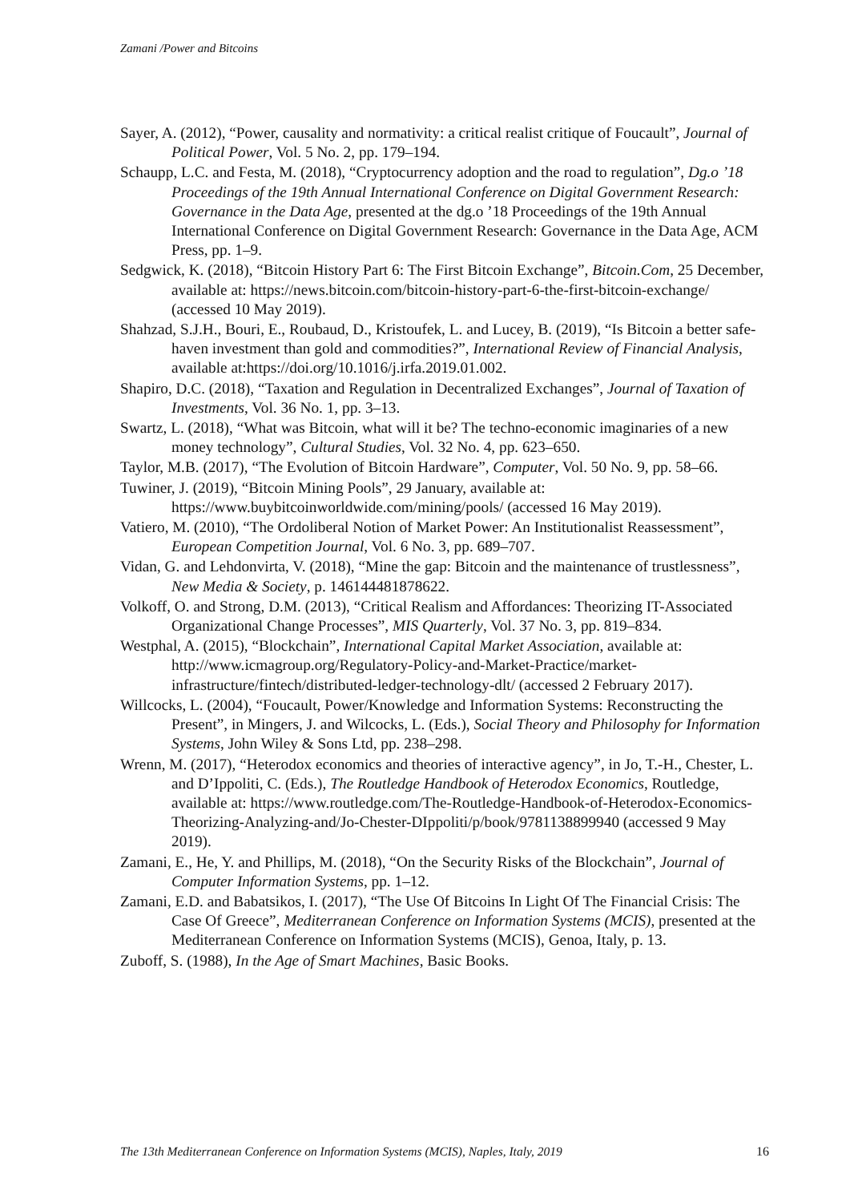Zamani /Power and Bitcoins
Sayer, A. (2012), “Power, causality and normativity: a critical realist critique of Foucault”, Journal of Political Power, Vol. 5 No. 2, pp. 179–194.
Schaupp, L.C. and Festa, M. (2018), “Cryptocurrency adoption and the road to regulation”, Dg.o ’18 Proceedings of the 19th Annual International Conference on Digital Government Research: Governance in the Data Age, presented at the dg.o ’18 Proceedings of the 19th Annual International Conference on Digital Government Research: Governance in the Data Age, ACM Press, pp. 1–9.
Sedgwick, K. (2018), “Bitcoin History Part 6: The First Bitcoin Exchange”, Bitcoin.Com, 25 December, available at: https://news.bitcoin.com/bitcoin-history-part-6-the-first-bitcoin-exchange/ (accessed 10 May 2019).
Shahzad, S.J.H., Bouri, E., Roubaud, D., Kristoufek, L. and Lucey, B. (2019), “Is Bitcoin a better safe-haven investment than gold and commodities?”, International Review of Financial Analysis, available at:https://doi.org/10.1016/j.irfa.2019.01.002.
Shapiro, D.C. (2018), “Taxation and Regulation in Decentralized Exchanges”, Journal of Taxation of Investments, Vol. 36 No. 1, pp. 3–13.
Swartz, L. (2018), “What was Bitcoin, what will it be? The techno-economic imaginaries of a new money technology”, Cultural Studies, Vol. 32 No. 4, pp. 623–650.
Taylor, M.B. (2017), “The Evolution of Bitcoin Hardware”, Computer, Vol. 50 No. 9, pp. 58–66.
Tuwiner, J. (2019), “Bitcoin Mining Pools”, 29 January, available at: https://www.buybitcoinworldwide.com/mining/pools/ (accessed 16 May 2019).
Vatiero, M. (2010), “The Ordoliberal Notion of Market Power: An Institutionalist Reassessment”, European Competition Journal, Vol. 6 No. 3, pp. 689–707.
Vidan, G. and Lehdonvirta, V. (2018), “Mine the gap: Bitcoin and the maintenance of trustlessness”, New Media & Society, p. 146144481878622.
Volkoff, O. and Strong, D.M. (2013), “Critical Realism and Affordances: Theorizing IT-Associated Organizational Change Processes”, MIS Quarterly, Vol. 37 No. 3, pp. 819–834.
Westphal, A. (2015), “Blockchain”, International Capital Market Association, available at: http://www.icmagroup.org/Regulatory-Policy-and-Market-Practice/market-infrastructure/fintech/distributed-ledger-technology-dlt/ (accessed 2 February 2017).
Willcocks, L. (2004), “Foucault, Power/Knowledge and Information Systems: Reconstructing the Present”, in Mingers, J. and Wilcocks, L. (Eds.), Social Theory and Philosophy for Information Systems, John Wiley & Sons Ltd, pp. 238–298.
Wrenn, M. (2017), “Heterodox economics and theories of interactive agency”, in Jo, T.-H., Chester, L. and D’Ippoliti, C. (Eds.), The Routledge Handbook of Heterodox Economics, Routledge, available at: https://www.routledge.com/The-Routledge-Handbook-of-Heterodox-Economics-Theorizing-Analyzing-and/Jo-Chester-DIppoliti/p/book/9781138899940 (accessed 9 May 2019).
Zamani, E., He, Y. and Phillips, M. (2018), “On the Security Risks of the Blockchain”, Journal of Computer Information Systems, pp. 1–12.
Zamani, E.D. and Babatsikos, I. (2017), “The Use Of Bitcoins In Light Of The Financial Crisis: The Case Of Greece”, Mediterranean Conference on Information Systems (MCIS), presented at the Mediterranean Conference on Information Systems (MCIS), Genoa, Italy, p. 13.
Zuboff, S. (1988), In the Age of Smart Machines, Basic Books.
The 13th Mediterranean Conference on Information Systems (MCIS), Naples, Italy, 2019 16